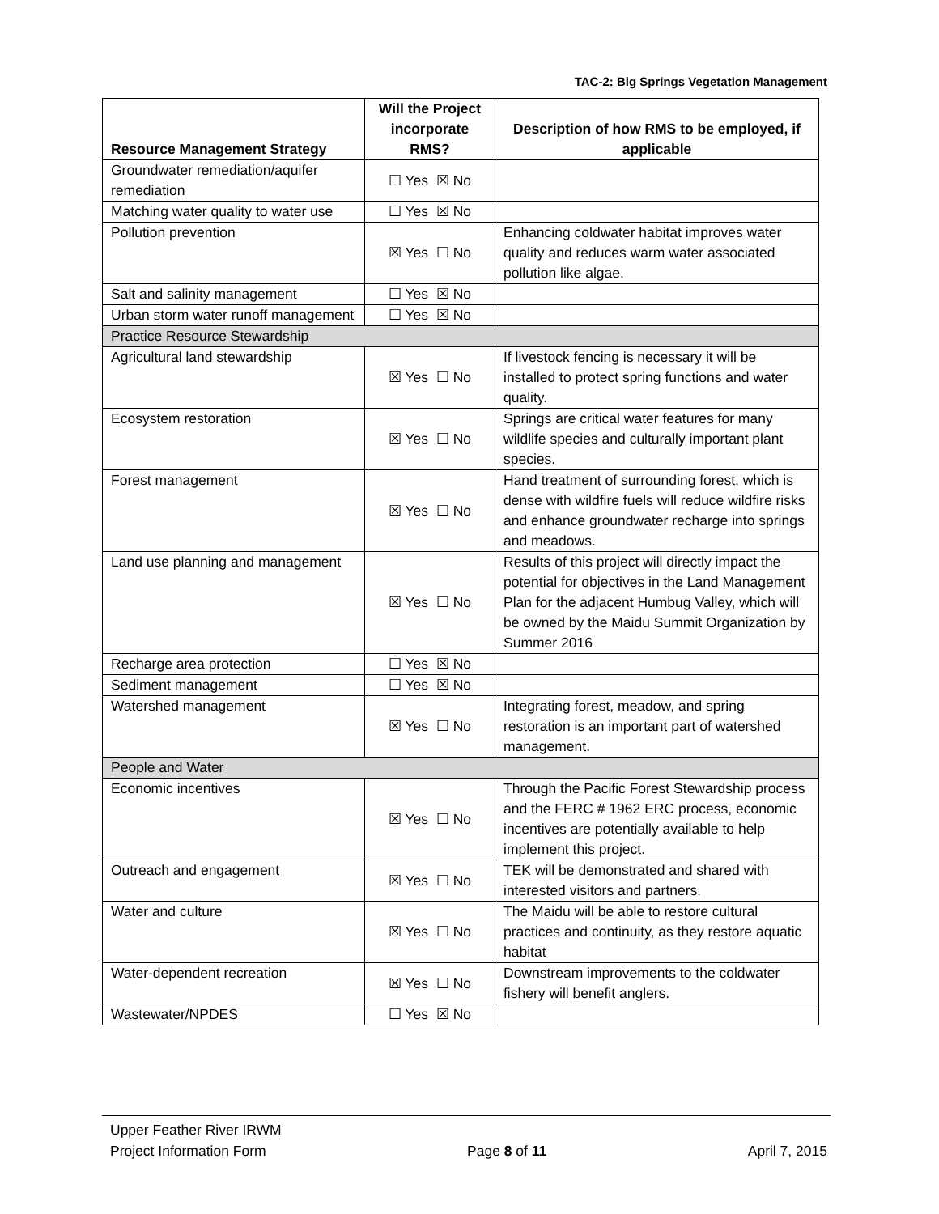TAC-2: Big Springs Vegetation Management
| Resource Management Strategy | Will the Project incorporate RMS? | Description of how RMS to be employed, if applicable |
| --- | --- | --- |
| Groundwater remediation/aquifer remediation | ☐ Yes ☒ No | |
| Matching water quality to water use | ☐ Yes ☒ No | |
| Pollution prevention | ☒ Yes ☐ No | Enhancing coldwater habitat improves water quality and reduces warm water associated pollution like algae. |
| Salt and salinity management | ☐ Yes ☒ No | |
| Urban storm water runoff management | ☐ Yes ☒ No | |
| Practice Resource Stewardship | | |
| Agricultural land stewardship | ☒ Yes ☐ No | If livestock fencing is necessary it will be installed to protect spring functions and water quality. |
| Ecosystem restoration | ☒ Yes ☐ No | Springs are critical water features for many wildlife species and culturally important plant species. |
| Forest management | ☒ Yes ☐ No | Hand treatment of surrounding forest, which is dense with wildfire fuels will reduce wildfire risks and enhance groundwater recharge into springs and meadows. |
| Land use planning and management | ☒ Yes ☐ No | Results of this project will directly impact the potential for objectives in the Land Management Plan for the adjacent Humbug Valley, which will be owned by the Maidu Summit Organization by Summer 2016 |
| Recharge area protection | ☐ Yes ☒ No | |
| Sediment management | ☐ Yes ☒ No | |
| Watershed management | ☒ Yes ☐ No | Integrating forest, meadow, and spring restoration is an important part of watershed management. |
| People and Water | | |
| Economic incentives | ☒ Yes ☐ No | Through the Pacific Forest Stewardship process and the FERC # 1962 ERC process, economic incentives are potentially available to help implement this project. |
| Outreach and engagement | ☒ Yes ☐ No | TEK will be demonstrated and shared with interested visitors and partners. |
| Water and culture | ☒ Yes ☐ No | The Maidu will be able to restore cultural practices and continuity, as they restore aquatic habitat |
| Water-dependent recreation | ☒ Yes ☐ No | Downstream improvements to the coldwater fishery will benefit anglers. |
| Wastewater/NPDES | ☐ Yes ☒ No | |
Upper Feather River IRWM
Project Information Form Page 8 of 11 April 7, 2015